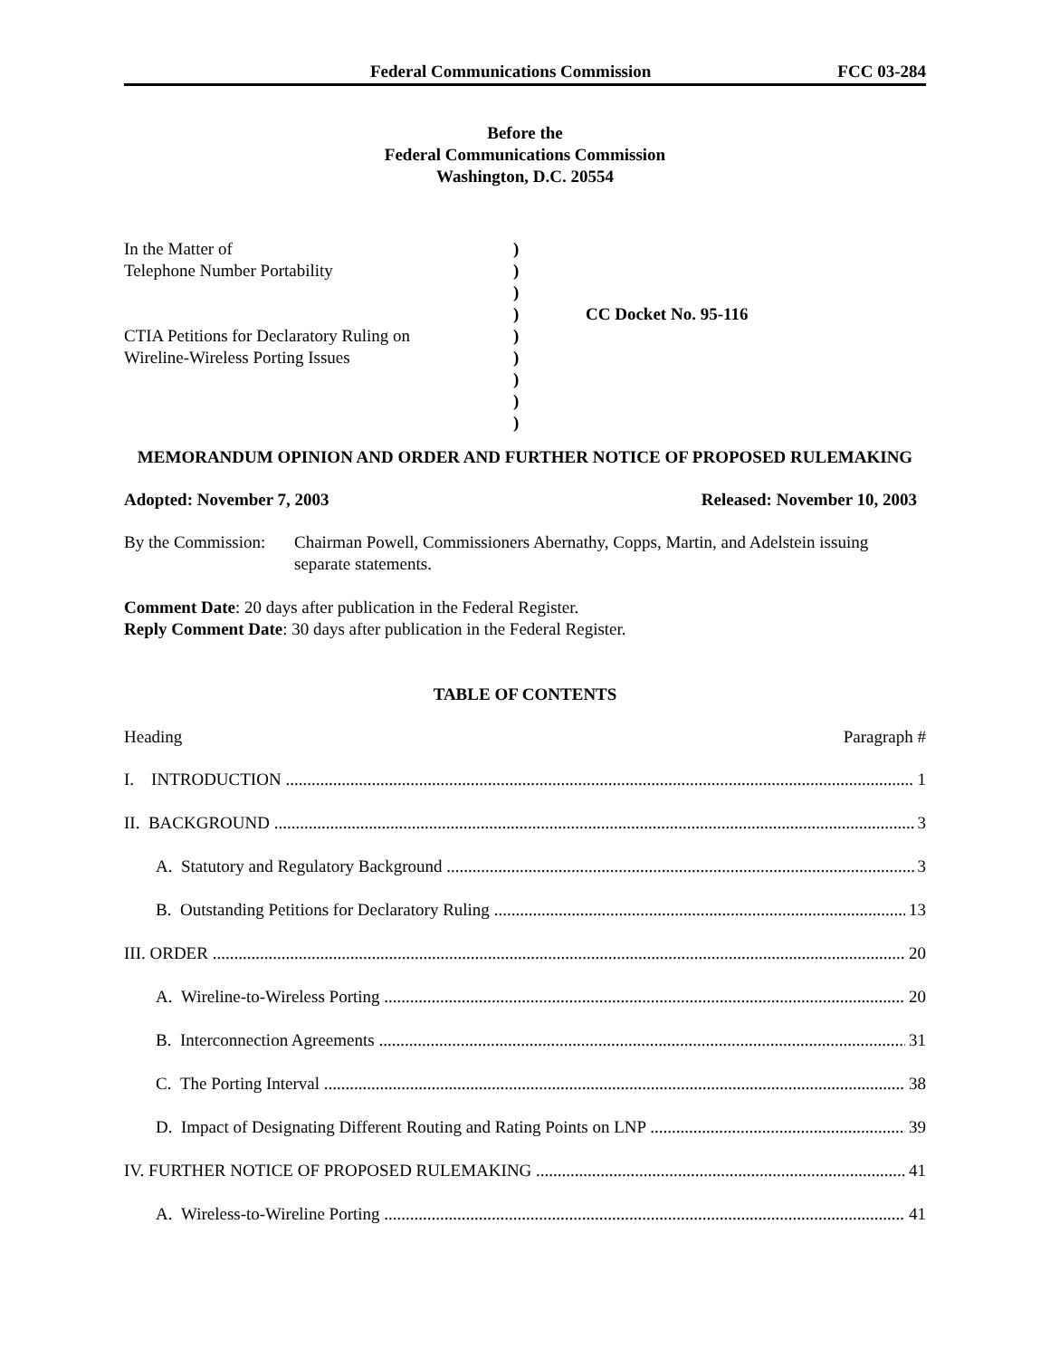Federal Communications Commission FCC 03-284
Before the
Federal Communications Commission
Washington, D.C. 20554
In the Matter of Telephone Number Portability CTIA Petitions for Declaratory Ruling on Wireline-Wireless Porting Issues
) ) ) ) ) ) ) ) )
CC Docket No. 95-116
MEMORANDUM OPINION AND ORDER AND FURTHER NOTICE OF PROPOSED RULEMAKING
Adopted: November 7, 2003 Released: November 10, 2003
By the Commission: Chairman Powell, Commissioners Abernathy, Copps, Martin, and Adelstein issuing separate statements.
Comment Date: 20 days after publication in the Federal Register.
Reply Comment Date: 30 days after publication in the Federal Register.
TABLE OF CONTENTS
Heading Paragraph #
I. INTRODUCTION 1
II. BACKGROUND 3
A. Statutory and Regulatory Background 3
B. Outstanding Petitions for Declaratory Ruling 13
III. ORDER 20
A. Wireline-to-Wireless Porting 20
B. Interconnection Agreements 31
C. The Porting Interval 38
D. Impact of Designating Different Routing and Rating Points on LNP 39
IV. FURTHER NOTICE OF PROPOSED RULEMAKING 41
A. Wireless-to-Wireline Porting 41